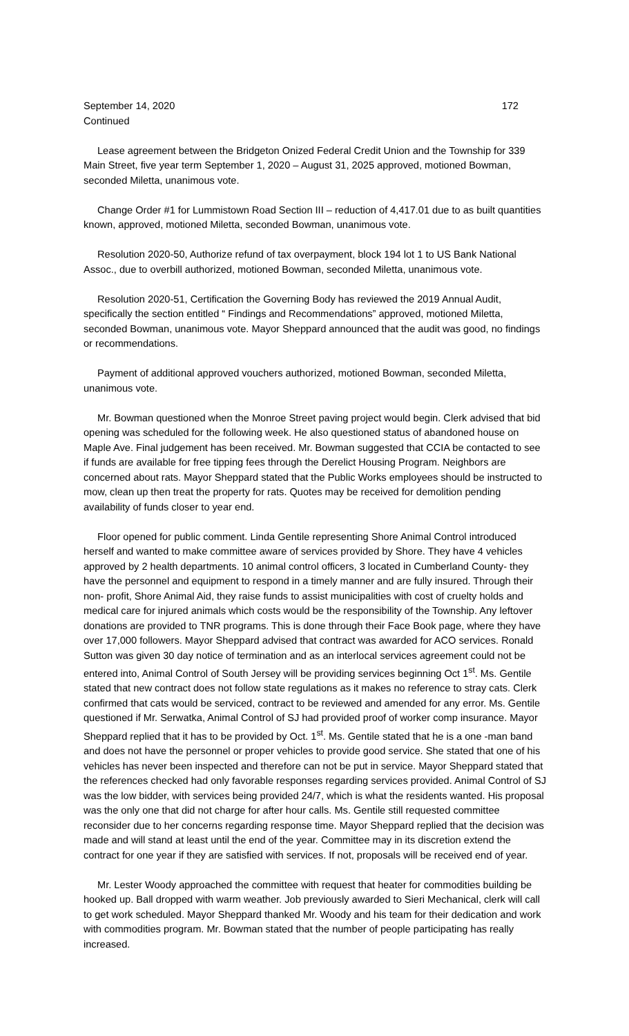September 14, 2020 172
Continued
Lease agreement between the Bridgeton Onized Federal Credit Union and the Township for 339 Main Street, five year term September 1, 2020 – August 31, 2025 approved, motioned Bowman, seconded Miletta, unanimous vote.
Change Order #1 for Lummistown Road Section III – reduction of 4,417.01 due to as built quantities known, approved, motioned Miletta, seconded Bowman, unanimous vote.
Resolution 2020-50, Authorize refund of tax overpayment, block 194 lot 1 to US Bank National Assoc., due to overbill authorized, motioned Bowman, seconded Miletta, unanimous vote.
Resolution 2020-51, Certification the Governing Body has reviewed the 2019 Annual Audit, specifically the section entitled “ Findings and Recommendations” approved, motioned Miletta, seconded Bowman, unanimous vote. Mayor Sheppard announced that the audit was good, no findings or recommendations.
Payment of additional approved vouchers authorized, motioned Bowman, seconded Miletta, unanimous vote.
Mr. Bowman questioned when the Monroe Street paving project would begin. Clerk advised that bid opening was scheduled for the following week. He also questioned status of abandoned house on Maple Ave. Final judgement has been received. Mr. Bowman suggested that CCIA be contacted to see if funds are available for free tipping fees through the Derelict Housing Program. Neighbors are concerned about rats. Mayor Sheppard stated that the Public Works employees should be instructed to mow, clean up then treat the property for rats. Quotes may be received for demolition pending availability of funds closer to year end.
Floor opened for public comment. Linda Gentile representing Shore Animal Control introduced herself and wanted to make committee aware of services provided by Shore. They have 4 vehicles approved by 2 health departments. 10 animal control officers, 3 located in Cumberland County- they have the personnel and equipment to respond in a timely manner and are fully insured. Through their non- profit, Shore Animal Aid, they raise funds to assist municipalities with cost of cruelty holds and medical care for injured animals which costs would be the responsibility of the Township. Any leftover donations are provided to TNR programs. This is done through their Face Book page, where they have over 17,000 followers. Mayor Sheppard advised that contract was awarded for ACO services. Ronald Sutton was given 30 day notice of termination and as an interlocal services agreement could not be entered into, Animal Control of South Jersey will be providing services beginning Oct 1<sup>st</sup>. Ms. Gentile stated that new contract does not follow state regulations as it makes no reference to stray cats. Clerk confirmed that cats would be serviced, contract to be reviewed and amended for any error. Ms. Gentile questioned if Mr. Serwatka, Animal Control of SJ had provided proof of worker comp insurance. Mayor Sheppard replied that it has to be provided by Oct. 1<sup>st</sup>. Ms. Gentile stated that he is a one -man band and does not have the personnel or proper vehicles to provide good service. She stated that one of his vehicles has never been inspected and therefore can not be put in service. Mayor Sheppard stated that the references checked had only favorable responses regarding services provided. Animal Control of SJ was the low bidder, with services being provided 24/7, which is what the residents wanted. His proposal was the only one that did not charge for after hour calls. Ms. Gentile still requested committee reconsider due to her concerns regarding response time. Mayor Sheppard replied that the decision was made and will stand at least until the end of the year. Committee may in its discretion extend the contract for one year if they are satisfied with services. If not, proposals will be received end of year.
Mr. Lester Woody approached the committee with request that heater for commodities building be hooked up. Ball dropped with warm weather. Job previously awarded to Sieri Mechanical, clerk will call to get work scheduled. Mayor Sheppard thanked Mr. Woody and his team for their dedication and work with commodities program. Mr. Bowman stated that the number of people participating has really increased.